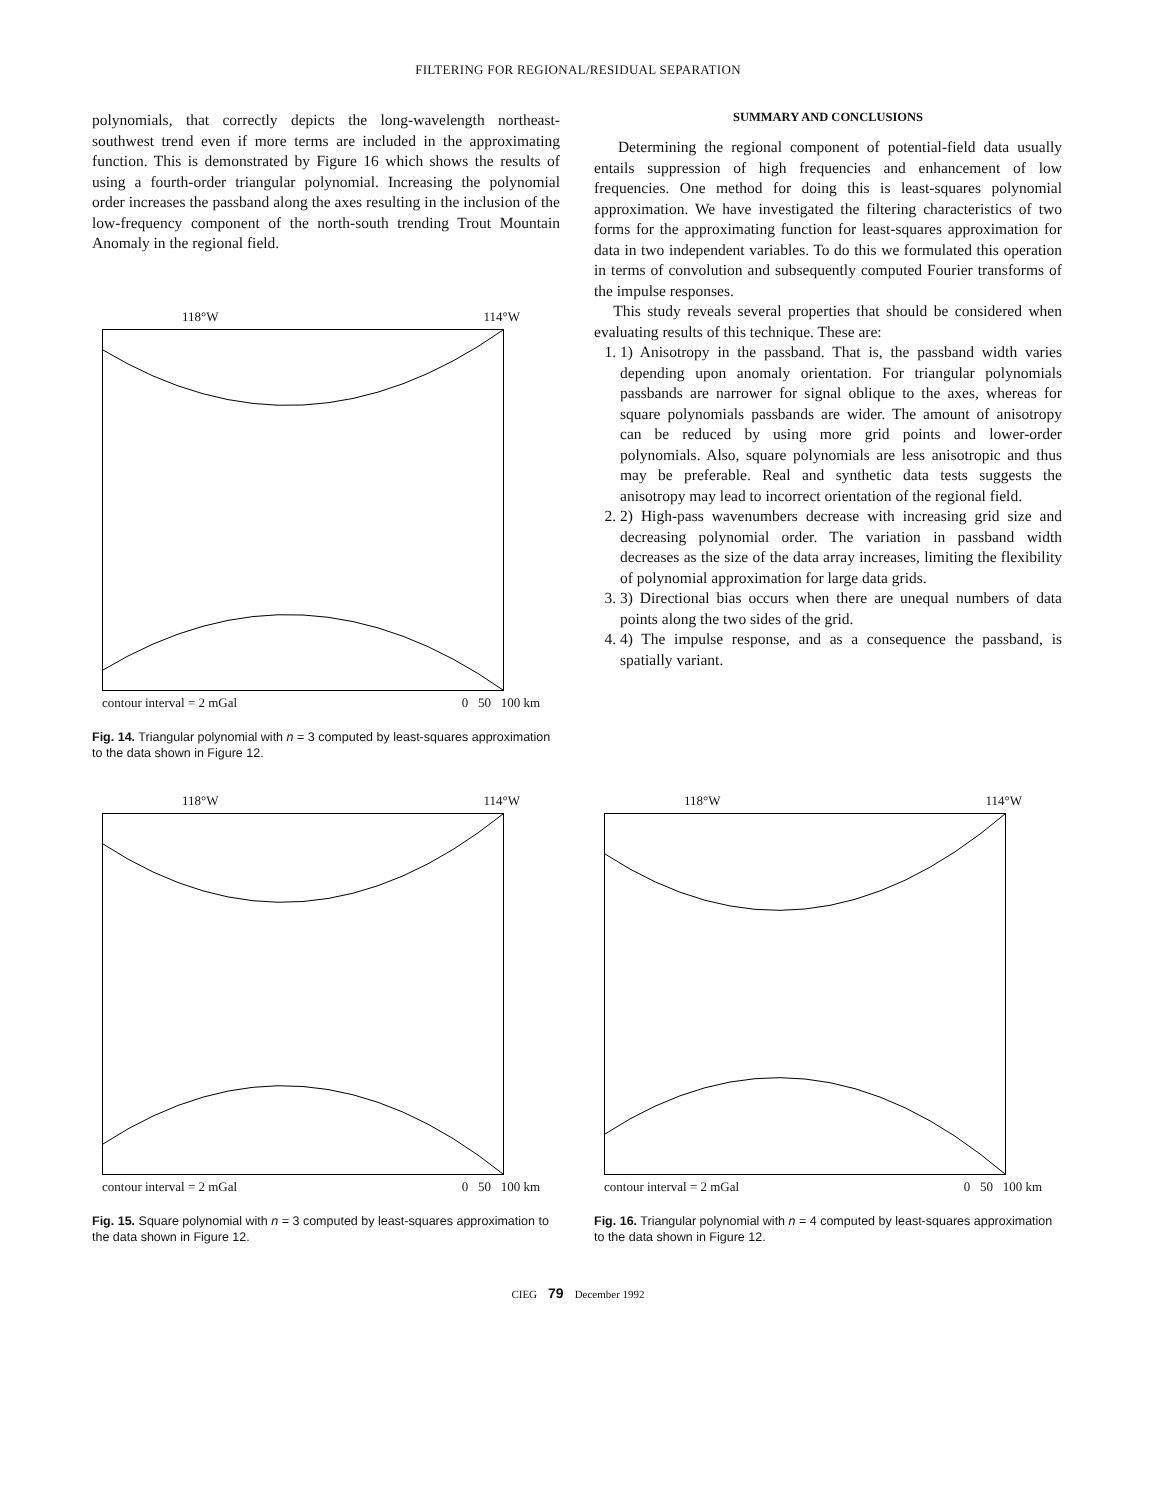FILTERING FOR REGIONAL/RESIDUAL SEPARATION
polynomials, that correctly depicts the long-wavelength northeast-southwest trend even if more terms are included in the approximating function. This is demonstrated by Figure 16 which shows the results of using a fourth-order triangular polynomial. Increasing the polynomial order increases the passband along the axes resulting in the inclusion of the low-frequency component of the north-south trending Trout Mountain Anomaly in the regional field.
118°W 114°W
contour interval = 2 mGal 0 50 100 km
Fig. 14. Triangular polynomial with n = 3 computed by least-squares approximation to the data shown in Figure 12.
SUMMARY AND CONCLUSIONS
Determining the regional component of potential-field data usually entails suppression of high frequencies and enhancement of low frequencies. One method for doing this is least-squares polynomial approximation. We have investigated the filtering characteristics of two forms for the approximating function for least-squares approximation for data in two independent variables. To do this we formulated this operation in terms of convolution and subsequently computed Fourier transforms of the impulse responses.
This study reveals several properties that should be considered when evaluating results of this technique. These are:
1. 1) Anisotropy in the passband. That is, the passband width varies depending upon anomaly orientation. For triangular polynomials passbands are narrower for signal oblique to the axes, whereas for square polynomials passbands are wider. The amount of anisotropy can be reduced by using more grid points and lower-order polynomials. Also, square polynomials are less anisotropic and thus may be preferable. Real and synthetic data tests suggests the anisotropy may lead to incorrect orientation of the regional field.
2. 2) High-pass wavenumbers decrease with increasing grid size and decreasing polynomial order. The variation in passband width decreases as the size of the data array increases, limiting the flexibility of polynomial approximation for large data grids.
3. 3) Directional bias occurs when there are unequal numbers of data points along the two sides of the grid.
4. 4) The impulse response, and as a consequence the passband, is spatially variant.
118°W 114°W
contour interval = 2 mGal 0 50 100 km
Fig. 15. Square polynomial with n = 3 computed by least-squares approximation to the data shown in Figure 12.
118°W 114°W
contour interval = 2 mGal 0 50 100 km
Fig. 16. Triangular polynomial with n = 4 computed by least-squares approximation to the data shown in Figure 12.
CIEG 79 December 1992